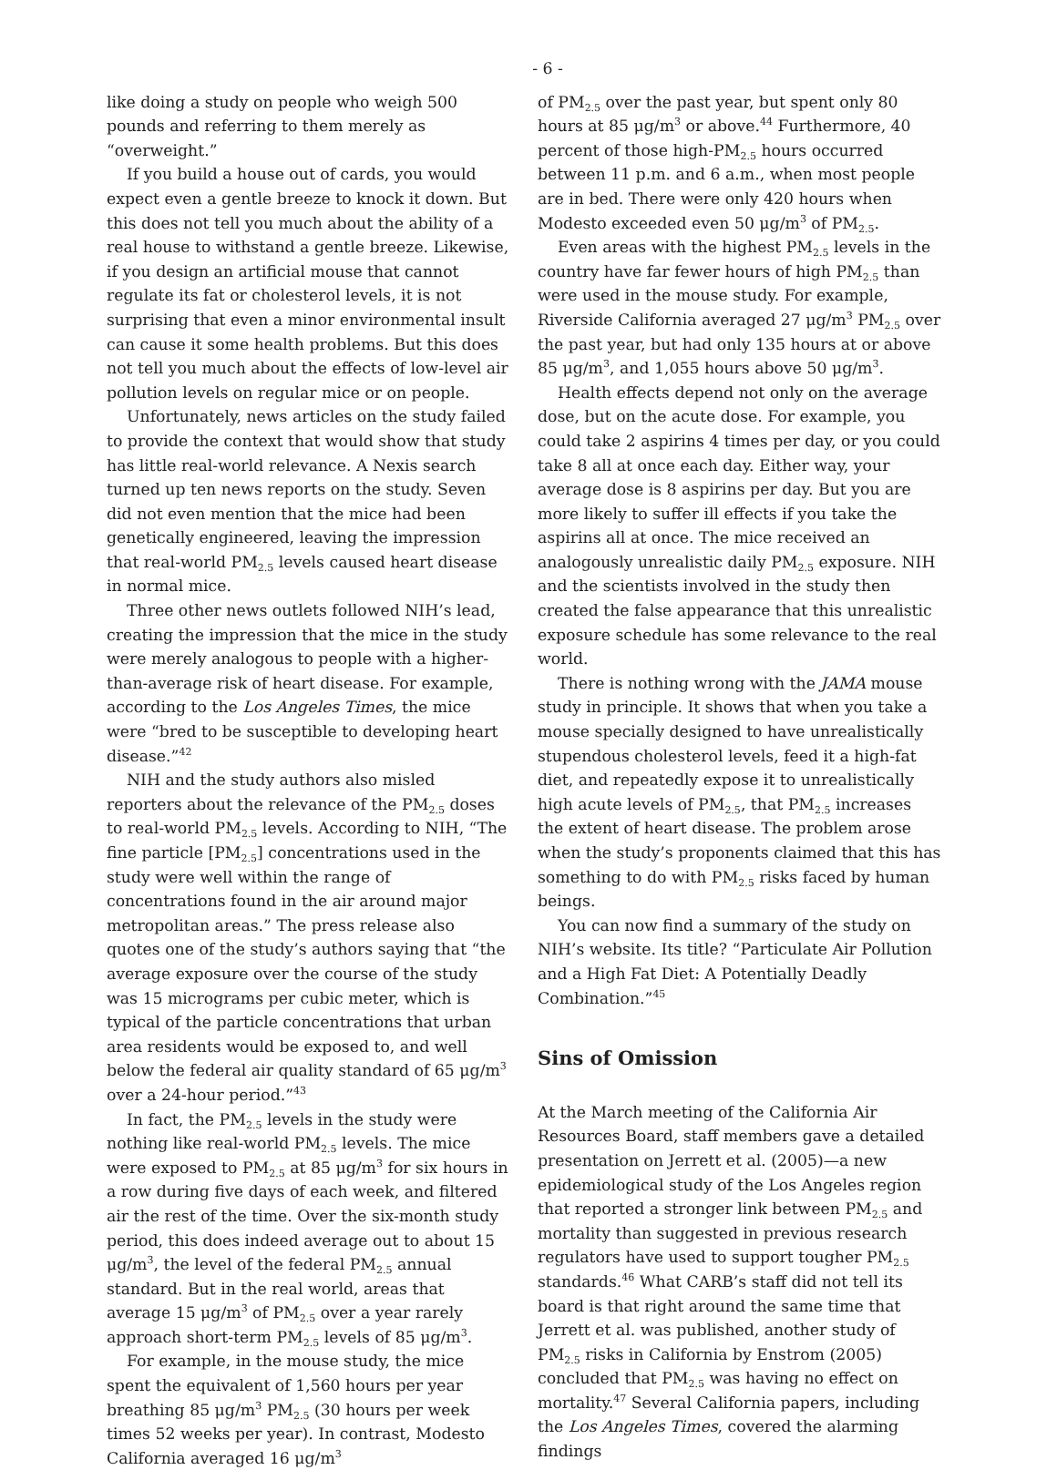- 6 -
like doing a study on people who weigh 500 pounds and referring to them merely as “overweight.”
If you build a house out of cards, you would expect even a gentle breeze to knock it down. But this does not tell you much about the ability of a real house to withstand a gentle breeze. Likewise, if you design an artificial mouse that cannot regulate its fat or cholesterol levels, it is not surprising that even a minor environmental insult can cause it some health problems. But this does not tell you much about the effects of low-level air pollution levels on regular mice or on people.
Unfortunately, news articles on the study failed to provide the context that would show that study has little real-world relevance. A Nexis search turned up ten news reports on the study. Seven did not even mention that the mice had been genetically engineered, leaving the impression that real-world PM<sub>2.5</sub> levels caused heart disease in normal mice.
Three other news outlets followed NIH’s lead, creating the impression that the mice in the study were merely analogous to people with a higher-than-average risk of heart disease. For example, according to the Los Angeles Times, the mice were “bred to be susceptible to developing heart disease.”<sup>42</sup>
NIH and the study authors also misled reporters about the relevance of the PM<sub>2.5</sub> doses to real-world PM<sub>2.5</sub> levels. According to NIH, “The fine particle [PM<sub>2.5</sub>] concentrations used in the study were well within the range of concentrations found in the air around major metropolitan areas.” The press release also quotes one of the study’s authors saying that “the average exposure over the course of the study was 15 micrograms per cubic meter, which is typical of the particle concentrations that urban area residents would be exposed to, and well below the federal air quality standard of 65 μg/m<sup>3</sup> over a 24-hour period.”<sup>43</sup>
In fact, the PM<sub>2.5</sub> levels in the study were nothing like real-world PM<sub>2.5</sub> levels. The mice were exposed to PM<sub>2.5</sub> at 85 μg/m<sup>3</sup> for six hours in a row during five days of each week, and filtered air the rest of the time. Over the six-month study period, this does indeed average out to about 15 μg/m<sup>3</sup>, the level of the federal PM<sub>2.5</sub> annual standard. But in the real world, areas that average 15 μg/m<sup>3</sup> of PM<sub>2.5</sub> over a year rarely approach short-term PM<sub>2.5</sub> levels of 85 μg/m<sup>3</sup>.
For example, in the mouse study, the mice spent the equivalent of 1,560 hours per year breathing 85 μg/m<sup>3</sup> PM<sub>2.5</sub> (30 hours per week times 52 weeks per year). In contrast, Modesto California averaged 16 μg/m<sup>3</sup>
of PM<sub>2.5</sub> over the past year, but spent only 80 hours at 85 μg/m<sup>3</sup> or above.<sup>44</sup> Furthermore, 40 percent of those high-PM<sub>2.5</sub> hours occurred between 11 p.m. and 6 a.m., when most people are in bed. There were only 420 hours when Modesto exceeded even 50 μg/m<sup>3</sup> of PM<sub>2.5</sub>.
Even areas with the highest PM<sub>2.5</sub> levels in the country have far fewer hours of high PM<sub>2.5</sub> than were used in the mouse study. For example, Riverside California averaged 27 μg/m<sup>3</sup> PM<sub>2.5</sub> over the past year, but had only 135 hours at or above 85 μg/m<sup>3</sup>, and 1,055 hours above 50 μg/m<sup>3</sup>.
Health effects depend not only on the average dose, but on the acute dose. For example, you could take 2 aspirins 4 times per day, or you could take 8 all at once each day. Either way, your average dose is 8 aspirins per day. But you are more likely to suffer ill effects if you take the aspirins all at once. The mice received an analogously unrealistic daily PM<sub>2.5</sub> exposure. NIH and the scientists involved in the study then created the false appearance that this unrealistic exposure schedule has some relevance to the real world.
There is nothing wrong with the JAMA mouse study in principle. It shows that when you take a mouse specially designed to have unrealistically stupendous cholesterol levels, feed it a high-fat diet, and repeatedly expose it to unrealistically high acute levels of PM<sub>2.5</sub>, that PM<sub>2.5</sub> increases the extent of heart disease. The problem arose when the study’s proponents claimed that this has something to do with PM<sub>2.5</sub> risks faced by human beings.
You can now find a summary of the study on NIH’s website. Its title? “Particulate Air Pollution and a High Fat Diet: A Potentially Deadly Combination.”<sup>45</sup>
Sins of Omission
At the March meeting of the California Air Resources Board, staff members gave a detailed presentation on Jerrett et al. (2005)—a new epidemiological study of the Los Angeles region that reported a stronger link between PM<sub>2.5</sub> and mortality than suggested in previous research regulators have used to support tougher PM<sub>2.5</sub> standards.<sup>46</sup> What CARB’s staff did not tell its board is that right around the same time that Jerrett et al. was published, another study of PM<sub>2.5</sub> risks in California by Enstrom (2005) concluded that PM<sub>2.5</sub> was having no effect on mortality.<sup>47</sup> Several California papers, including the Los Angeles Times, covered the alarming findings